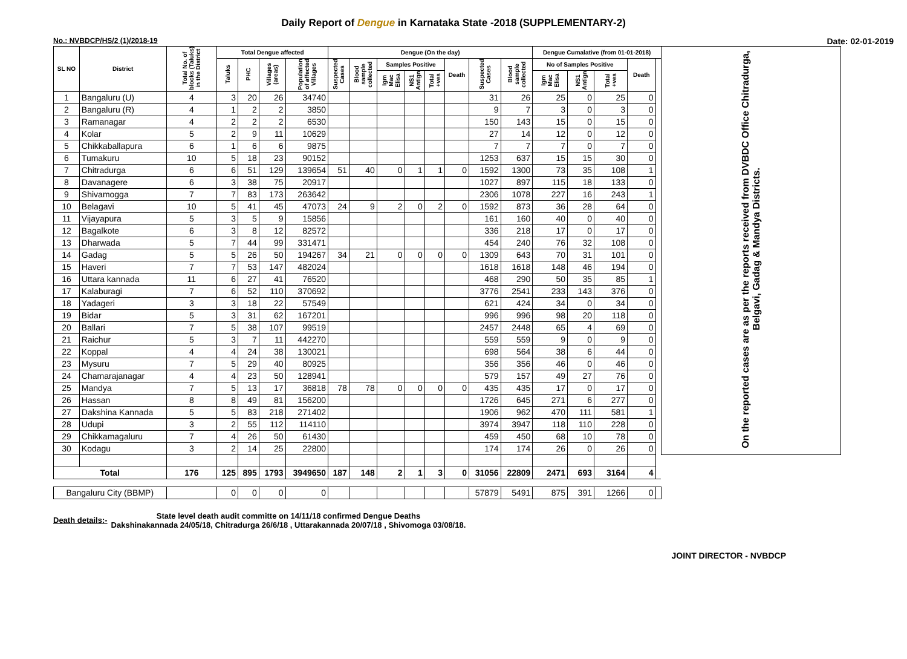Daily Report of Dengue in Karnataka State -2018 (SUPPLEMENTARY-2)
No.: NVBDCP/HS/2 (1)/2018-19 Date: 02-01-2019
| SL NO | District | Total No. of blocks (Taluks) in the District | Total Dengue affected | | | | Dengue (On the day) | | | | | | | | Dengue Cumalative (from 01-01-2018) | | | | | On the reported cases are as per the reports received from DVBDC Office Chitradurga, Belgavi, Gadag & Mandya Districts. |
| --- | --- | --- | --- | --- | --- | --- | --- | --- | --- | --- | --- | --- | --- | --- | --- | --- | --- | --- | --- | --- |
| | | | Taluks | PHC | Villages (areas) | Population of affected Villages | Suspected Cases | Blood sample collected | Samples Positive | | | Death | Suspected Cases | Blood sample collected | No of Samples Positive | | | Death | | |
| | | | | | | | | | Igm Mac Elisa | NS1 Antign | Total +ves | | | | Igm Mac Elisa | NS1 Antign | Total +ves | | | |
| 1 | Bangaluru (U) | 4 | 3 | 20 | 26 | 34740 | | | | | | | 31 | 26 | 25 | 0 | 25 | 0 | | |
| 2 | Bangaluru (R) | 4 | 1 | 2 | 2 | 3850 | | | | | | | 9 | 7 | 3 | 0 | 3 | 0 | | |
| 3 | Ramanagar | 4 | 2 | 2 | 2 | 6530 | | | | | | | 150 | 143 | 15 | 0 | 15 | 0 | | |
| 4 | Kolar | 5 | 2 | 9 | 11 | 10629 | | | | | | | 27 | 14 | 12 | 0 | 12 | 0 | | |
| 5 | Chikkaballapura | 6 | 1 | 6 | 6 | 9875 | | | | | | | 7 | 7 | 7 | 0 | 7 | 0 | | |
| 6 | Tumakuru | 10 | 5 | 18 | 23 | 90152 | | | | | | | 1253 | 637 | 15 | 15 | 30 | 0 | | |
| 7 | Chitradurga | 6 | 6 | 51 | 129 | 139654 | 51 | 40 | 0 | 1 | 1 | 0 | 1592 | 1300 | 73 | 35 | 108 | 1 | | |
| 8 | Davanagere | 6 | 3 | 38 | 75 | 20917 | | | | | | | 1027 | 897 | 115 | 18 | 133 | 0 | | |
| 9 | Shivamogga | 7 | 7 | 83 | 173 | 263642 | | | | | | | 2306 | 1078 | 227 | 16 | 243 | 1 | | |
| 10 | Belagavi | 10 | 5 | 41 | 45 | 47073 | 24 | 9 | 2 | 0 | 2 | 0 | 1592 | 873 | 36 | 28 | 64 | 0 | | |
| 11 | Vijayapura | 5 | 3 | 5 | 9 | 15856 | | | | | | | 161 | 160 | 40 | 0 | 40 | 0 | | |
| 12 | Bagalkote | 6 | 3 | 8 | 12 | 82572 | | | | | | | 336 | 218 | 17 | 0 | 17 | 0 | | |
| 13 | Dharwada | 5 | 7 | 44 | 99 | 331471 | | | | | | | 454 | 240 | 76 | 32 | 108 | 0 | | |
| 14 | Gadag | 5 | 5 | 26 | 50 | 194267 | 34 | 21 | 0 | 0 | 0 | 0 | 1309 | 643 | 70 | 31 | 101 | 0 | | |
| 15 | Haveri | 7 | 7 | 53 | 147 | 482024 | | | | | | | 1618 | 1618 | 148 | 46 | 194 | 0 | | |
| 16 | Uttara kannada | 11 | 6 | 27 | 41 | 76520 | | | | | | | 468 | 290 | 50 | 35 | 85 | 1 | | |
| 17 | Kalaburagi | 7 | 6 | 52 | 110 | 370692 | | | | | | | 3776 | 2541 | 233 | 143 | 376 | 0 | | |
| 18 | Yadageri | 3 | 3 | 18 | 22 | 57549 | | | | | | | 621 | 424 | 34 | 0 | 34 | 0 | | |
| 19 | Bidar | 5 | 3 | 31 | 62 | 167201 | | | | | | | 996 | 996 | 98 | 20 | 118 | 0 | | |
| 20 | Ballari | 7 | 5 | 38 | 107 | 99519 | | | | | | | 2457 | 2448 | 65 | 4 | 69 | 0 | | |
| 21 | Raichur | 5 | 3 | 7 | 11 | 442270 | | | | | | | 559 | 559 | 9 | 0 | 9 | 0 | | |
| 22 | Koppal | 4 | 4 | 24 | 38 | 130021 | | | | | | | 698 | 564 | 38 | 6 | 44 | 0 | | |
| 23 | Mysuru | 7 | 5 | 29 | 40 | 80925 | | | | | | | 356 | 356 | 46 | 0 | 46 | 0 | | |
| 24 | Chamarajanagar | 4 | 4 | 23 | 50 | 128941 | | | | | | | 579 | 157 | 49 | 27 | 76 | 0 | | |
| 25 | Mandya | 7 | 5 | 13 | 17 | 36818 | 78 | 78 | 0 | 0 | 0 | 0 | 435 | 435 | 17 | 0 | 17 | 0 | | |
| 26 | Hassan | 8 | 8 | 49 | 81 | 156200 | | | | | | | 1726 | 645 | 271 | 6 | 277 | 0 | | |
| 27 | Dakshina Kannada | 5 | 5 | 83 | 218 | 271402 | | | | | | | 1906 | 962 | 470 | 111 | 581 | 1 | | |
| 28 | Udupi | 3 | 2 | 55 | 112 | 114110 | | | | | | | 3974 | 3947 | 118 | 110 | 228 | 0 | | |
| 29 | Chikkamagaluru | 7 | 4 | 26 | 50 | 61430 | | | | | | | 459 | 450 | 68 | 10 | 78 | 0 | | |
| 30 | Kodagu | 3 | 2 | 14 | 25 | 22800 | | | | | | | 174 | 174 | 26 | 0 | 26 | 0 | | |
| Total | | 176 | 125 | 895 | 1793 | 3949650 | 187 | 148 | 2 | 1 | 3 | 0 | 31056 | 22809 | 2471 | 693 | 3164 | 4 | | |
| Bangaluru City (BBMP) | | | 0 | 0 | 0 | 0 | | | | | | | 57879 | 5491 | 875 | 391 | 1266 | 0 | | |
Death details:-
State level death audit committe on 14/11/18 confirmed Dengue Deaths
Dakshinakannada 24/05/18, Chitradurga 26/6/18 , Uttarakannada 20/07/18 , Shivomoga 03/08/18.
JOINT DIRECTOR - NVBDCP